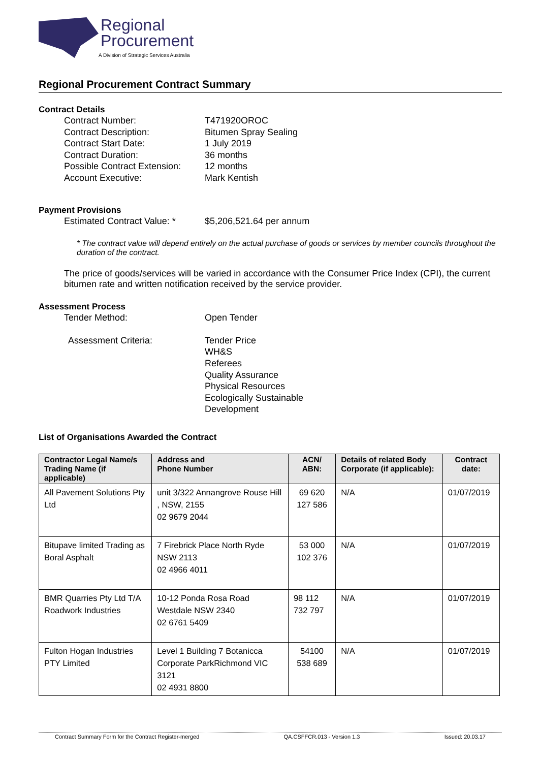Regional
Procurement
A Division of Strategic Services Australia
Regional Procurement Contract Summary
Contract Details
Contract Number: T471920OROC
Contract Description: Bitumen Spray Sealing
Contract Start Date: 1 July 2019
Contract Duration: 36 months
Possible Contract Extension: 12 months
Account Executive: Mark Kentish
Payment Provisions
Estimated Contract Value: * $5,206,521.64 per annum
* The contract value will depend entirely on the actual purchase of goods or services by member councils throughout the duration of the contract.
The price of goods/services will be varied in accordance with the Consumer Price Index (CPI), the current bitumen rate and written notification received by the service provider.
Assessment Process
Tender Method: Open Tender
Assessment Criteria: Tender Price
WH&S
Referees
Quality Assurance
Physical Resources
Ecologically Sustainable
Development
List of Organisations Awarded the Contract
| Contractor Legal Name/s Trading Name (if applicable) | Address and Phone Number | ACN/ ABN: | Details of related Body Corporate (if applicable): | Contract date: |
| --- | --- | --- | --- | --- |
| All Pavement Solutions Pty Ltd | unit 3/322 Annangrove Rouse Hill , NSW, 2155 02 9679 2044 | 69 620 127 586 | N/A | 01/07/2019 |
| Bitupave limited Trading as Boral Asphalt | 7 Firebrick Place North Ryde NSW 2113 02 4966 4011 | 53 000 102 376 | N/A | 01/07/2019 |
| BMR Quarries Pty Ltd T/A Roadwork Industries | 10-12 Ponda Rosa Road Westdale NSW 2340 02 6761 5409 | 98 112 732 797 | N/A | 01/07/2019 |
| Fulton Hogan Industries PTY Limited | Level 1 Building 7 Botanicca Corporate ParkRichmond VIC 3121 02 4931 8800 | 54100 538 689 | N/A | 01/07/2019 |
Contract Summary Form for the Contract Register-merged QA.CSFFCR.013 - Version 1.3 Issued: 20.03.17